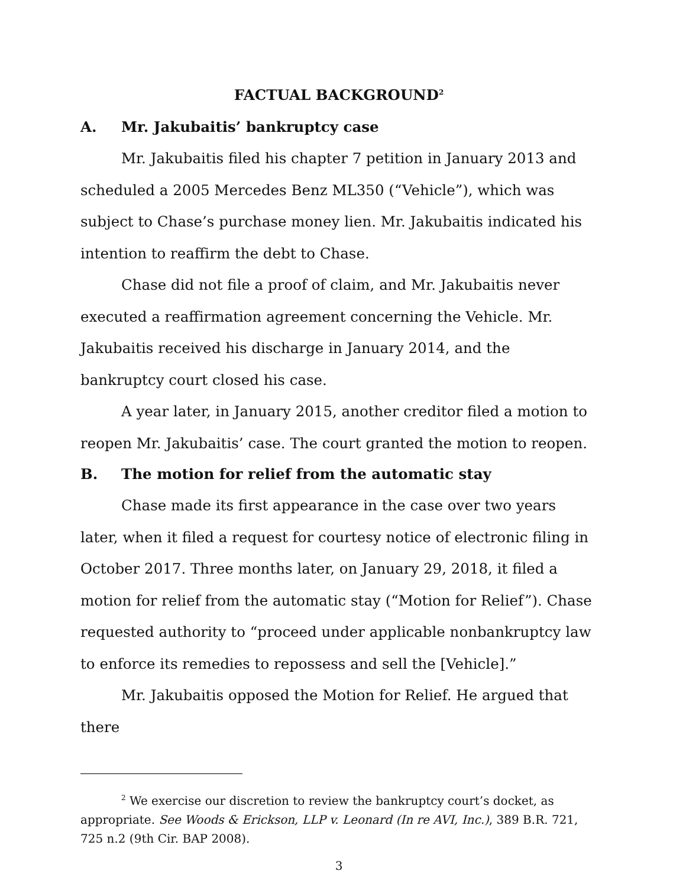FACTUAL BACKGROUND<sup>2</sup>
A. Mr. Jakubaitis’ bankruptcy case
Mr. Jakubaitis filed his chapter 7 petition in January 2013 and scheduled a 2005 Mercedes Benz ML350 (“Vehicle”), which was subject to Chase’s purchase money lien. Mr. Jakubaitis indicated his intention to reaffirm the debt to Chase.
Chase did not file a proof of claim, and Mr. Jakubaitis never executed a reaffirmation agreement concerning the Vehicle. Mr. Jakubaitis received his discharge in January 2014, and the bankruptcy court closed his case.
A year later, in January 2015, another creditor filed a motion to reopen Mr. Jakubaitis’ case. The court granted the motion to reopen.
B. The motion for relief from the automatic stay
Chase made its first appearance in the case over two years later, when it filed a request for courtesy notice of electronic filing in October 2017. Three months later, on January 29, 2018, it filed a motion for relief from the automatic stay (“Motion for Relief”). Chase requested authority to “proceed under applicable nonbankruptcy law to enforce its remedies to repossess and sell the [Vehicle].”
Mr. Jakubaitis opposed the Motion for Relief. He argued that there
<sup>2</sup> We exercise our discretion to review the bankruptcy court’s docket, as appropriate. See Woods & Erickson, LLP v. Leonard (In re AVI, Inc.), 389 B.R. 721, 725 n.2 (9th Cir. BAP 2008).
3